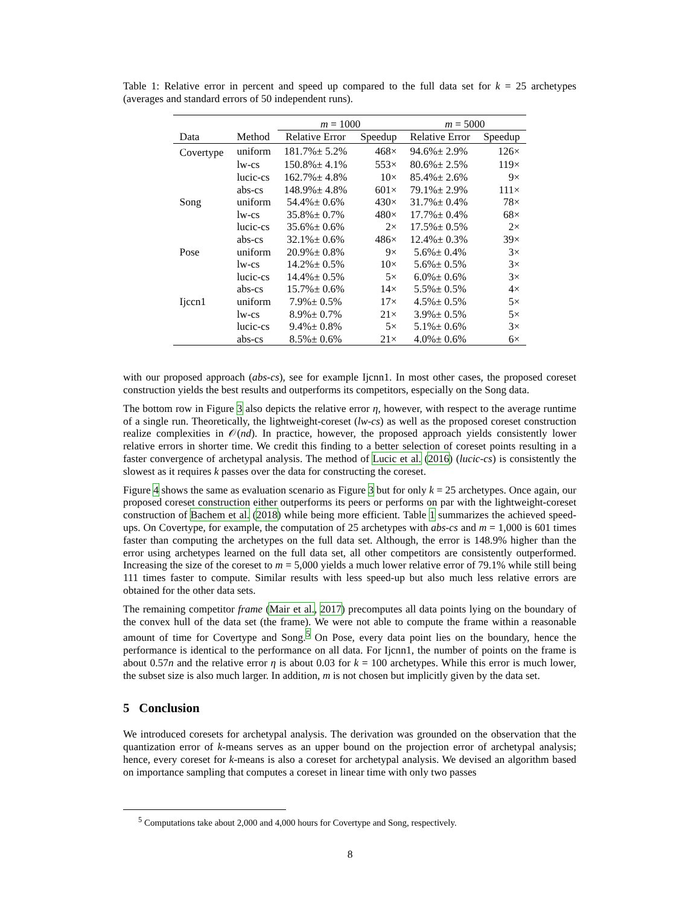Table 1: Relative error in percent and speed up compared to the full data set for k = 25 archetypes (averages and standard errors of 50 independent runs).
| | | m = 1000 | | m = 5000 | |
| --- | --- | --- | --- | --- | --- |
| Data | Method | Relative Error | Speedup | Relative Error | Speedup |
| Covertype | uniform | 181.7%± 5.2% | 468× | 94.6%± 2.9% | 126× |
| | lw-cs | 150.8%± 4.1% | 553× | 80.6%± 2.5% | 119× |
| | lucic-cs | 162.7%± 4.8% | 10× | 85.4%± 2.6% | 9× |
| | abs-cs | 148.9%± 4.8% | 601× | 79.1%± 2.9% | 111× |
| Song | uniform | 54.4%± 0.6% | 430× | 31.7%± 0.4% | 78× |
| | lw-cs | 35.8%± 0.7% | 480× | 17.7%± 0.4% | 68× |
| | lucic-cs | 35.6%± 0.6% | 2× | 17.5%± 0.5% | 2× |
| | abs-cs | 32.1%± 0.6% | 486× | 12.4%± 0.3% | 39× |
| Pose | uniform | 20.9%± 0.8% | 9× | 5.6%± 0.4% | 3× |
| | lw-cs | 14.2%± 0.5% | 10× | 5.6%± 0.5% | 3× |
| | lucic-cs | 14.4%± 0.5% | 5× | 6.0%± 0.6% | 3× |
| | abs-cs | 15.7%± 0.6% | 14× | 5.5%± 0.5% | 4× |
| Ijccn1 | uniform | 7.9%± 0.5% | 17× | 4.5%± 0.5% | 5× |
| | lw-cs | 8.9%± 0.7% | 21× | 3.9%± 0.5% | 5× |
| | lucic-cs | 9.4%± 0.8% | 5× | 5.1%± 0.6% | 3× |
| | abs-cs | 8.5%± 0.6% | 21× | 4.0%± 0.6% | 6× |
with our proposed approach (abs-cs), see for example Ijcnn1. In most other cases, the proposed coreset construction yields the best results and outperforms its competitors, especially on the Song data.
The bottom row in Figure 3 also depicts the relative error η, however, with respect to the average runtime of a single run. Theoretically, the lightweight-coreset (lw-cs) as well as the proposed coreset construction realize complexities in 𝒪(nd). In practice, however, the proposed approach yields consistently lower relative errors in shorter time. We credit this finding to a better selection of coreset points resulting in a faster convergence of archetypal analysis. The method of Lucic et al. (2016) (lucic-cs) is consistently the slowest as it requires k passes over the data for constructing the coreset.
Figure 4 shows the same as evaluation scenario as Figure 3 but for only k = 25 archetypes. Once again, our proposed coreset construction either outperforms its peers or performs on par with the lightweight-coreset construction of Bachem et al. (2018) while being more efficient. Table 1 summarizes the achieved speed-ups. On Covertype, for example, the computation of 25 archetypes with abs-cs and m = 1,000 is 601 times faster than computing the archetypes on the full data set. Although, the error is 148.9% higher than the error using archetypes learned on the full data set, all other competitors are consistently outperformed. Increasing the size of the coreset to m = 5,000 yields a much lower relative error of 79.1% while still being 111 times faster to compute. Similar results with less speed-up but also much less relative errors are obtained for the other data sets.
The remaining competitor frame (Mair et al., 2017) precomputes all data points lying on the boundary of the convex hull of the data set (the frame). We were not able to compute the frame within a reasonable amount of time for Covertype and Song.<sup>5</sup> On Pose, every data point lies on the boundary, hence the performance is identical to the performance on all data. For Ijcnn1, the number of points on the frame is about 0.57n and the relative error η is about 0.03 for k = 100 archetypes. While this error is much lower, the subset size is also much larger. In addition, m is not chosen but implicitly given by the data set.
5 Conclusion
We introduced coresets for archetypal analysis. The derivation was grounded on the observation that the quantization error of k-means serves as an upper bound on the projection error of archetypal analysis; hence, every coreset for k-means is also a coreset for archetypal analysis. We devised an algorithm based on importance sampling that computes a coreset in linear time with only two passes
<sup>5</sup> Computations take about 2,000 and 4,000 hours for Covertype and Song, respectively.
8